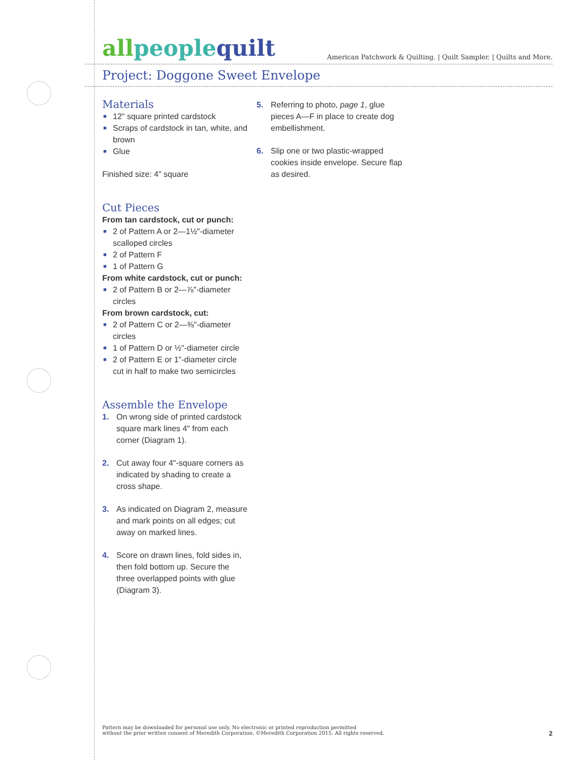allpeople quilt
American Patchwork & Quilting. | Quilt Sampler. | Quilts and More.
Project: Doggone Sweet Envelope
Materials
■ 12" square printed cardstock
■ Scraps of cardstock in tan, white, and brown
■ Glue
Finished size: 4" square
Cut Pieces
From tan cardstock, cut or punch:
■ 2 of Pattern A or 2—1½"-diameter scalloped circles
■ 2 of Pattern F
■ 1 of Pattern G
From white cardstock, cut or punch:
■ 2 of Pattern B or 2—⅞"-diameter circles
From brown cardstock, cut:
■ 2 of Pattern C or 2—⅜"-diameter circles
■ 1 of Pattern D or ½"-diameter circle
■ 2 of Pattern E or 1"-diameter circle cut in half to make two semicircles
Assemble the Envelope
1. On wrong side of printed cardstock square mark lines 4" from each corner (Diagram 1).
2. Cut away four 4"-square corners as indicated by shading to create a cross shape.
3. As indicated on Diagram 2, measure and mark points on all edges; cut away on marked lines.
4. Score on drawn lines, fold sides in, then fold bottom up. Secure the three overlapped points with glue (Diagram 3).
5. Referring to photo, page 1, glue pieces A—F in place to create dog embellishment.
6. Slip one or two plastic-wrapped cookies inside envelope. Secure flap as desired.
Pattern may be downloaded for personal use only. No electronic or printed reproduction permitted
without the prior written consent of Meredith Corporation. ©Meredith Corporation 2015. All rights reserved.
2